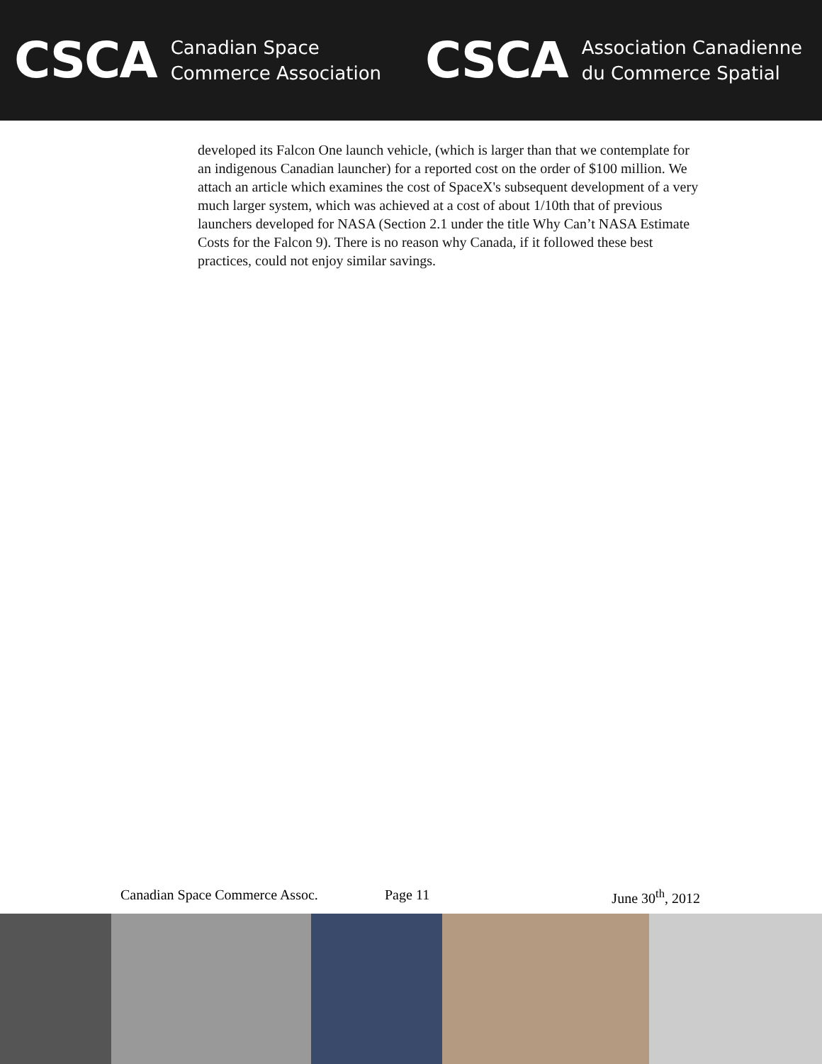CSCA
Canadian Space
Commerce Association
CSCA
Association Canadienne
du Commerce Spatial
developed its Falcon One launch vehicle, (which is larger than that we contemplate for an indigenous Canadian launcher) for a reported cost on the order of $100 million. We attach an article which examines the cost of SpaceX's subsequent development of a very much larger system, which was achieved at a cost of about 1/10th that of previous launchers developed for NASA (Section 2.1 under the title Why Can’t NASA Estimate Costs for the Falcon 9). There is no reason why Canada, if it followed these best practices, could not enjoy similar savings.
Canadian Space Commerce Assoc. Page 11 June 30<sup>th</sup>, 2012